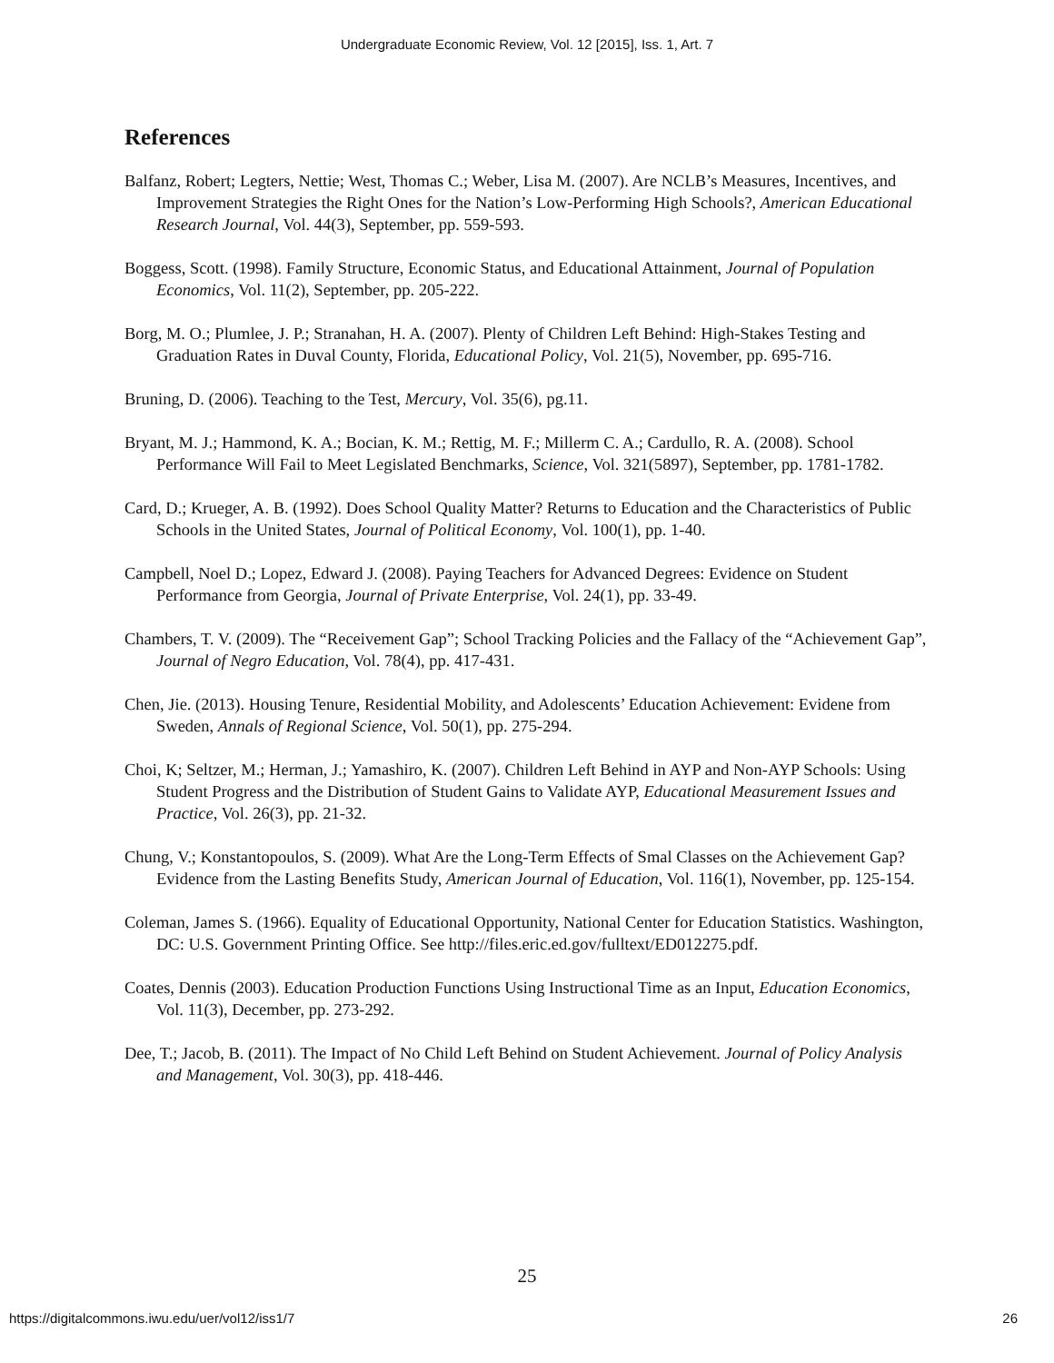Undergraduate Economic Review, Vol. 12 [2015], Iss. 1, Art. 7
References
Balfanz, Robert; Legters, Nettie; West, Thomas C.; Weber, Lisa M. (2007). Are NCLB’s Measures, Incentives, and Improvement Strategies the Right Ones for the Nation’s Low-Performing High Schools?, American Educational Research Journal, Vol. 44(3), September, pp. 559-593.
Boggess, Scott. (1998). Family Structure, Economic Status, and Educational Attainment, Journal of Population Economics, Vol. 11(2), September, pp. 205-222.
Borg, M. O.; Plumlee, J. P.; Stranahan, H. A. (2007). Plenty of Children Left Behind: High-Stakes Testing and Graduation Rates in Duval County, Florida, Educational Policy, Vol. 21(5), November, pp. 695-716.
Bruning, D. (2006). Teaching to the Test, Mercury, Vol. 35(6), pg.11.
Bryant, M. J.; Hammond, K. A.; Bocian, K. M.; Rettig, M. F.; Millerm C. A.; Cardullo, R. A. (2008). School Performance Will Fail to Meet Legislated Benchmarks, Science, Vol. 321(5897), September, pp. 1781-1782.
Card, D.; Krueger, A. B. (1992). Does School Quality Matter? Returns to Education and the Characteristics of Public Schools in the United States, Journal of Political Economy, Vol. 100(1), pp. 1-40.
Campbell, Noel D.; Lopez, Edward J. (2008). Paying Teachers for Advanced Degrees: Evidence on Student Performance from Georgia, Journal of Private Enterprise, Vol. 24(1), pp. 33-49.
Chambers, T. V. (2009). The “Receivement Gap”; School Tracking Policies and the Fallacy of the “Achievement Gap”, Journal of Negro Education, Vol. 78(4), pp. 417-431.
Chen, Jie. (2013). Housing Tenure, Residential Mobility, and Adolescents’ Education Achievement: Evidene from Sweden, Annals of Regional Science, Vol. 50(1), pp. 275-294.
Choi, K; Seltzer, M.; Herman, J.; Yamashiro, K. (2007). Children Left Behind in AYP and Non-AYP Schools: Using Student Progress and the Distribution of Student Gains to Validate AYP, Educational Measurement Issues and Practice, Vol. 26(3), pp. 21-32.
Chung, V.; Konstantopoulos, S. (2009). What Are the Long-Term Effects of Smal Classes on the Achievement Gap? Evidence from the Lasting Benefits Study, American Journal of Education, Vol. 116(1), November, pp. 125-154.
Coleman, James S. (1966). Equality of Educational Opportunity, National Center for Education Statistics. Washington, DC: U.S. Government Printing Office. See http://files.eric.ed.gov/fulltext/ED012275.pdf.
Coates, Dennis (2003). Education Production Functions Using Instructional Time as an Input, Education Economics, Vol. 11(3), December, pp. 273-292.
Dee, T.; Jacob, B. (2011). The Impact of No Child Left Behind on Student Achievement. Journal of Policy Analysis and Management, Vol. 30(3), pp. 418-446.
25
https://digitalcommons.iwu.edu/uer/vol12/iss1/7 26